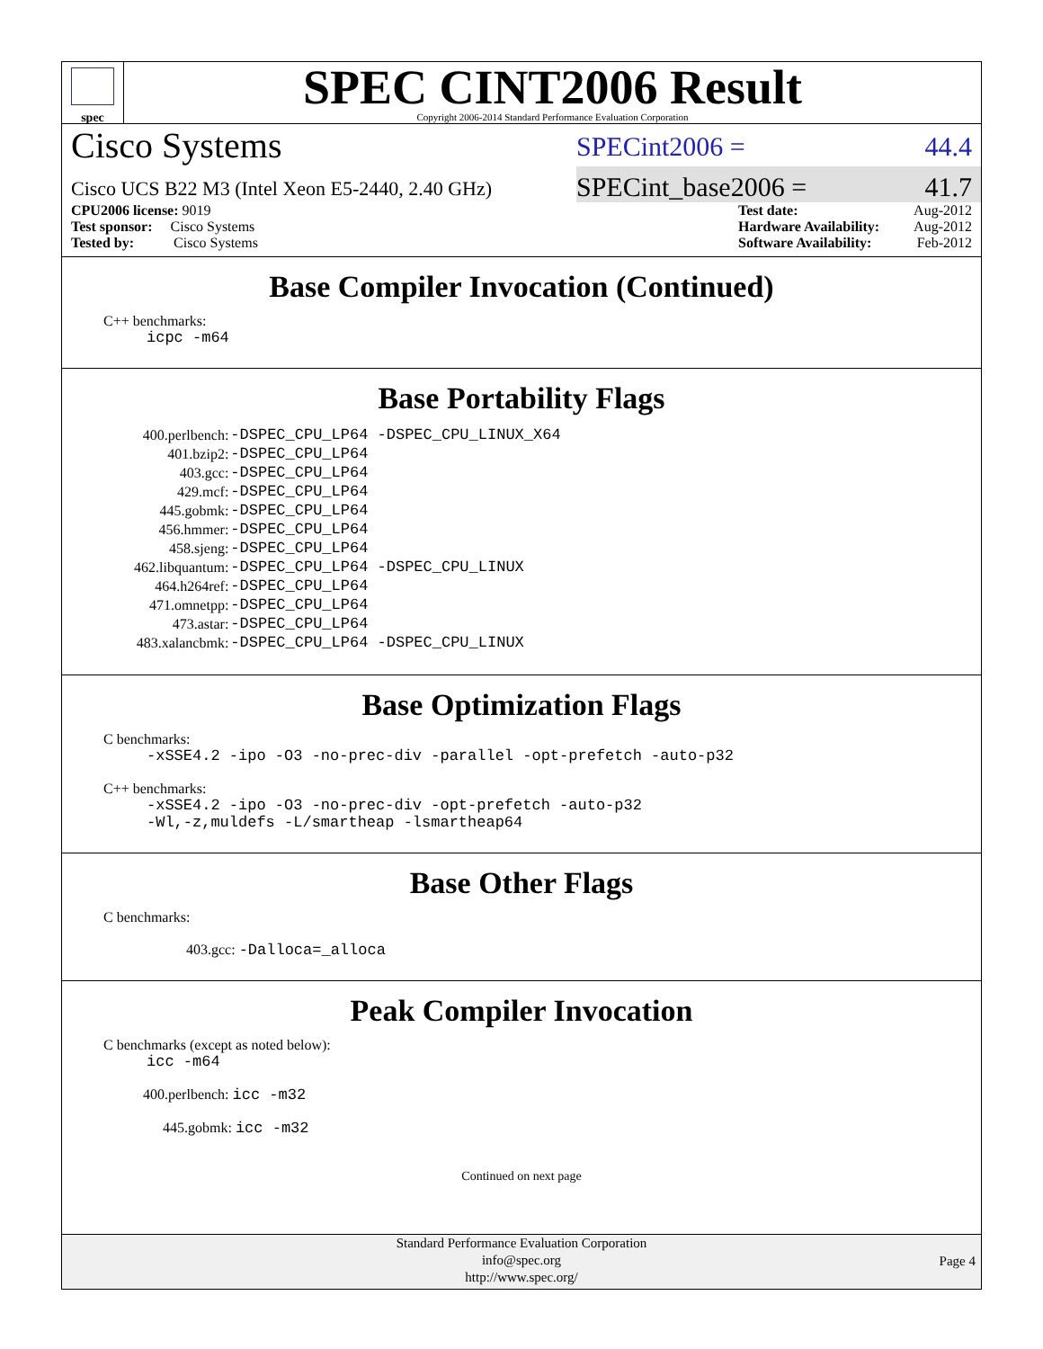spec
SPEC CINT2006 Result
Copyright 2006-2014 Standard Performance Evaluation Corporation
Cisco Systems
SPECint2006 = 44.4
Cisco UCS B22 M3 (Intel Xeon E5-2440, 2.40 GHz)
SPECint_base2006 = 41.7
CPU2006 license: 9019
Test sponsor: Cisco Systems
Tested by: Cisco Systems
Test date: Aug-2012
Hardware Availability: Aug-2012
Software Availability: Feb-2012
Base Compiler Invocation (Continued)
C++ benchmarks:
icpc -m64
Base Portability Flags
| 400.perlbench: | -DSPEC_CPU_LP64 -DSPEC_CPU_LINUX_X64 |
| 401.bzip2: | -DSPEC_CPU_LP64 |
| 403.gcc: | -DSPEC_CPU_LP64 |
| 429.mcf: | -DSPEC_CPU_LP64 |
| 445.gobmk: | -DSPEC_CPU_LP64 |
| 456.hmmer: | -DSPEC_CPU_LP64 |
| 458.sjeng: | -DSPEC_CPU_LP64 |
| 462.libquantum: | -DSPEC_CPU_LP64 -DSPEC_CPU_LINUX |
| 464.h264ref: | -DSPEC_CPU_LP64 |
| 471.omnetpp: | -DSPEC_CPU_LP64 |
| 473.astar: | -DSPEC_CPU_LP64 |
| 483.xalancbmk: | -DSPEC_CPU_LP64 -DSPEC_CPU_LINUX |
Base Optimization Flags
C benchmarks:
-xSSE4.2 -ipo -O3 -no-prec-div -parallel -opt-prefetch -auto-p32
C++ benchmarks:
-xSSE4.2 -ipo -O3 -no-prec-div -opt-prefetch -auto-p32
-Wl,-z,muldefs -L/smartheap -lsmartheap64
Base Other Flags
C benchmarks:
403.gcc: -Dalloca=_alloca
Peak Compiler Invocation
C benchmarks (except as noted below):
icc -m64
400.perlbench: icc -m32
445.gobmk: icc -m32
Continued on next page
Standard Performance Evaluation Corporation
info@spec.org
http://www.spec.org/
Page 4